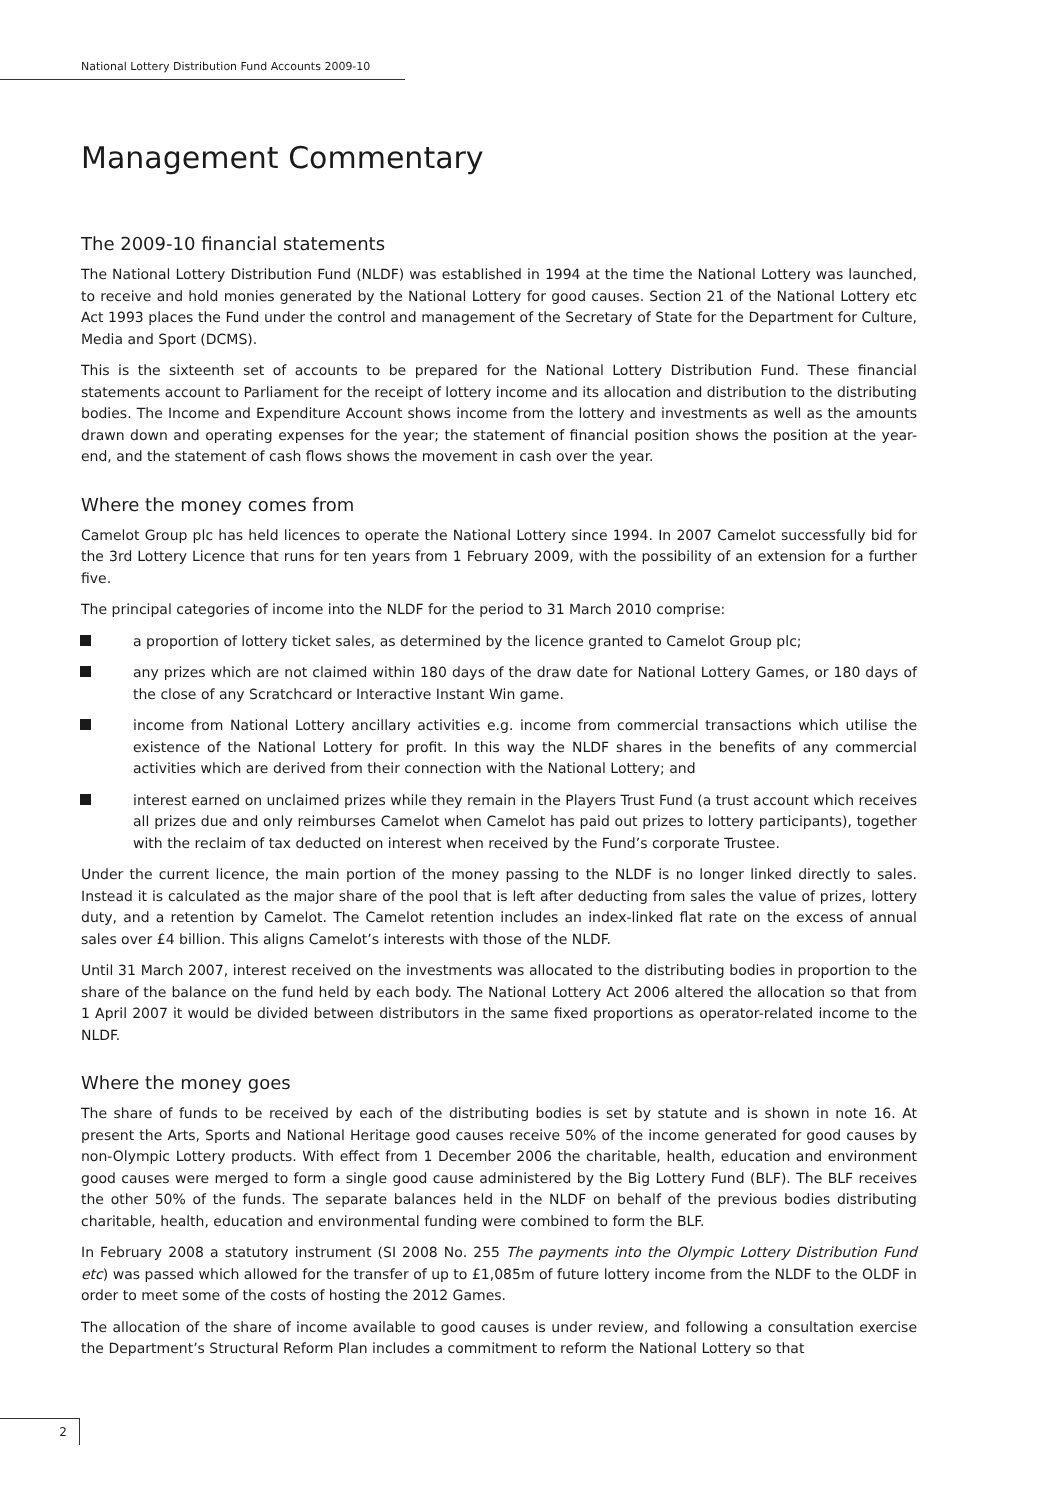National Lottery Distribution Fund Accounts 2009-10
Management Commentary
The 2009-10 financial statements
The National Lottery Distribution Fund (NLDF) was established in 1994 at the time the National Lottery was launched, to receive and hold monies generated by the National Lottery for good causes. Section 21 of the National Lottery etc Act 1993 places the Fund under the control and management of the Secretary of State for the Department for Culture, Media and Sport (DCMS).
This is the sixteenth set of accounts to be prepared for the National Lottery Distribution Fund. These financial statements account to Parliament for the receipt of lottery income and its allocation and distribution to the distributing bodies. The Income and Expenditure Account shows income from the lottery and investments as well as the amounts drawn down and operating expenses for the year; the statement of financial position shows the position at the year-end, and the statement of cash flows shows the movement in cash over the year.
Where the money comes from
Camelot Group plc has held licences to operate the National Lottery since 1994. In 2007 Camelot successfully bid for the 3rd Lottery Licence that runs for ten years from 1 February 2009, with the possibility of an extension for a further five.
The principal categories of income into the NLDF for the period to 31 March 2010 comprise:
a proportion of lottery ticket sales, as determined by the licence granted to Camelot Group plc;
any prizes which are not claimed within 180 days of the draw date for National Lottery Games, or 180 days of the close of any Scratchcard or Interactive Instant Win game.
income from National Lottery ancillary activities e.g. income from commercial transactions which utilise the existence of the National Lottery for profit. In this way the NLDF shares in the benefits of any commercial activities which are derived from their connection with the National Lottery; and
interest earned on unclaimed prizes while they remain in the Players Trust Fund (a trust account which receives all prizes due and only reimburses Camelot when Camelot has paid out prizes to lottery participants), together with the reclaim of tax deducted on interest when received by the Fund’s corporate Trustee.
Under the current licence, the main portion of the money passing to the NLDF is no longer linked directly to sales. Instead it is calculated as the major share of the pool that is left after deducting from sales the value of prizes, lottery duty, and a retention by Camelot. The Camelot retention includes an index-linked flat rate on the excess of annual sales over £4 billion. This aligns Camelot’s interests with those of the NLDF.
Until 31 March 2007, interest received on the investments was allocated to the distributing bodies in proportion to the share of the balance on the fund held by each body. The National Lottery Act 2006 altered the allocation so that from 1 April 2007 it would be divided between distributors in the same fixed proportions as operator-related income to the NLDF.
Where the money goes
The share of funds to be received by each of the distributing bodies is set by statute and is shown in note 16. At present the Arts, Sports and National Heritage good causes receive 50% of the income generated for good causes by non-Olympic Lottery products. With effect from 1 December 2006 the charitable, health, education and environment good causes were merged to form a single good cause administered by the Big Lottery Fund (BLF). The BLF receives the other 50% of the funds. The separate balances held in the NLDF on behalf of the previous bodies distributing charitable, health, education and environmental funding were combined to form the BLF.
In February 2008 a statutory instrument (SI 2008 No. 255 The payments into the Olympic Lottery Distribution Fund etc) was passed which allowed for the transfer of up to £1,085m of future lottery income from the NLDF to the OLDF in order to meet some of the costs of hosting the 2012 Games.
The allocation of the share of income available to good causes is under review, and following a consultation exercise the Department’s Structural Reform Plan includes a commitment to reform the National Lottery so that
2